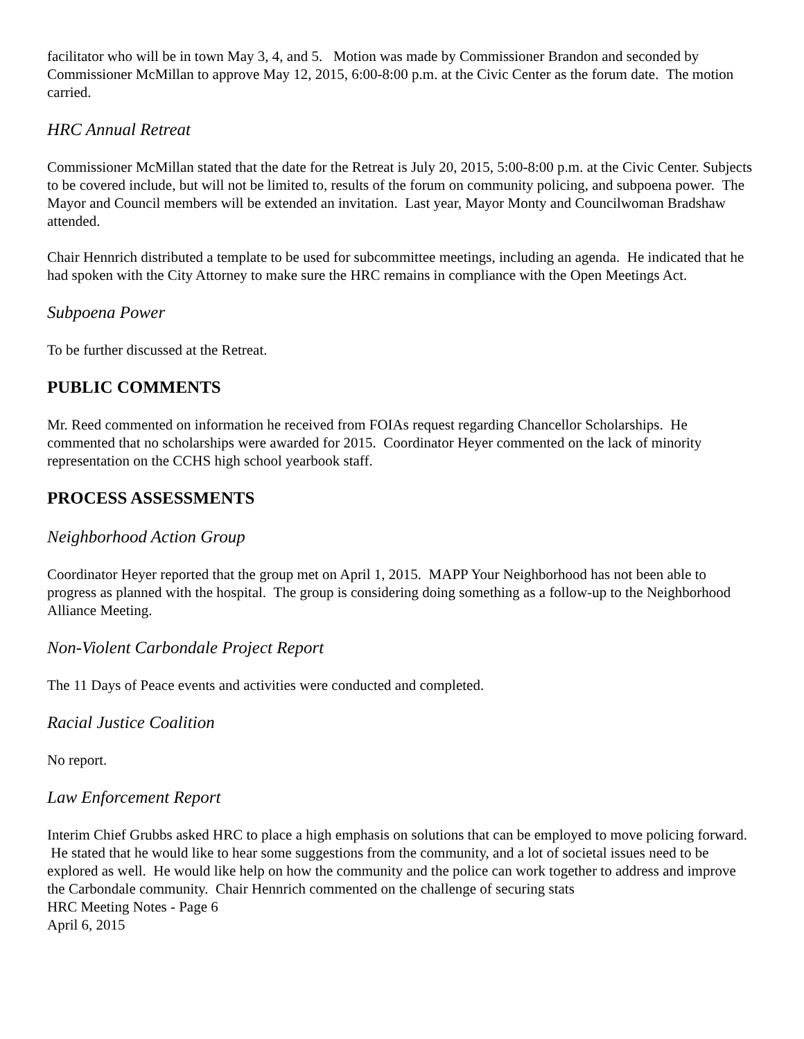facilitator who will be in town May 3, 4, and 5. Motion was made by Commissioner Brandon and seconded by Commissioner McMillan to approve May 12, 2015, 6:00-8:00 p.m. at the Civic Center as the forum date. The motion carried.
HRC Annual Retreat
Commissioner McMillan stated that the date for the Retreat is July 20, 2015, 5:00-8:00 p.m. at the Civic Center. Subjects to be covered include, but will not be limited to, results of the forum on community policing, and subpoena power. The Mayor and Council members will be extended an invitation. Last year, Mayor Monty and Councilwoman Bradshaw attended.
Chair Hennrich distributed a template to be used for subcommittee meetings, including an agenda. He indicated that he had spoken with the City Attorney to make sure the HRC remains in compliance with the Open Meetings Act.
Subpoena Power
To be further discussed at the Retreat.
PUBLIC COMMENTS
Mr. Reed commented on information he received from FOIAs request regarding Chancellor Scholarships. He commented that no scholarships were awarded for 2015. Coordinator Heyer commented on the lack of minority representation on the CCHS high school yearbook staff.
PROCESS ASSESSMENTS
Neighborhood Action Group
Coordinator Heyer reported that the group met on April 1, 2015. MAPP Your Neighborhood has not been able to progress as planned with the hospital. The group is considering doing something as a follow-up to the Neighborhood Alliance Meeting.
Non-Violent Carbondale Project Report
The 11 Days of Peace events and activities were conducted and completed.
Racial Justice Coalition
No report.
Law Enforcement Report
Interim Chief Grubbs asked HRC to place a high emphasis on solutions that can be employed to move policing forward. He stated that he would like to hear some suggestions from the community, and a lot of societal issues need to be explored as well. He would like help on how the community and the police can work together to address and improve the Carbondale community. Chair Hennrich commented on the challenge of securing stats
HRC Meeting Notes - Page 6
April 6, 2015